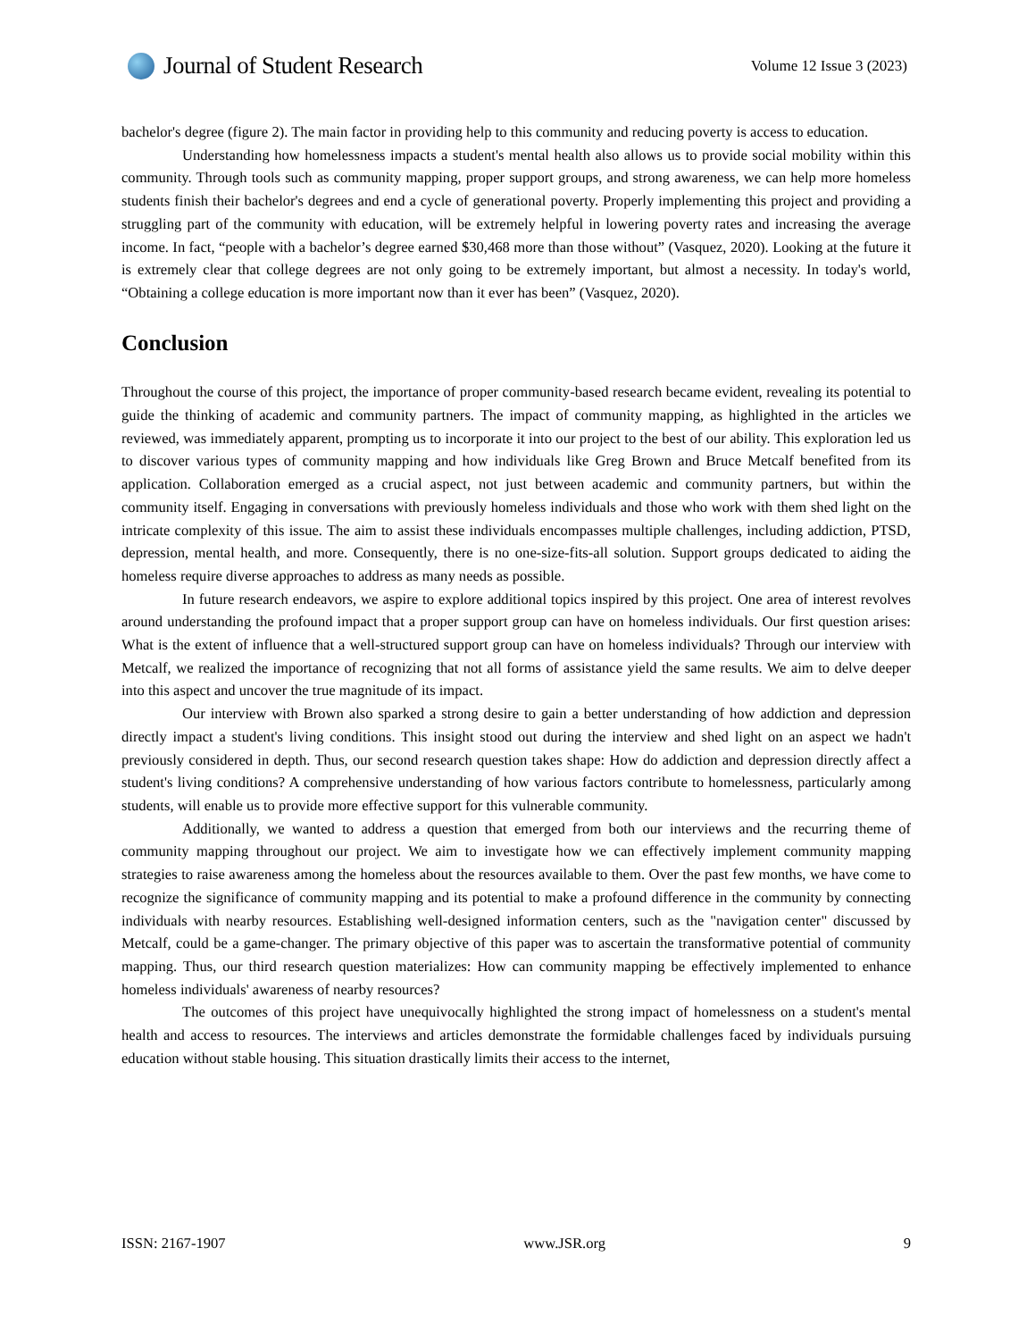Journal of Student Research
Volume 12 Issue 3 (2023)
bachelor's degree (figure 2). The main factor in providing help to this community and reducing poverty is access to education.
Understanding how homelessness impacts a student's mental health also allows us to provide social mobility within this community. Through tools such as community mapping, proper support groups, and strong awareness, we can help more homeless students finish their bachelor's degrees and end a cycle of generational poverty. Properly implementing this project and providing a struggling part of the community with education, will be extremely helpful in lowering poverty rates and increasing the average income. In fact, “people with a bachelor’s degree earned $30,468 more than those without” (Vasquez, 2020). Looking at the future it is extremely clear that college degrees are not only going to be extremely important, but almost a necessity. In today's world, “Obtaining a college education is more important now than it ever has been” (Vasquez, 2020).
Conclusion
Throughout the course of this project, the importance of proper community-based research became evident, revealing its potential to guide the thinking of academic and community partners. The impact of community mapping, as highlighted in the articles we reviewed, was immediately apparent, prompting us to incorporate it into our project to the best of our ability. This exploration led us to discover various types of community mapping and how individuals like Greg Brown and Bruce Metcalf benefited from its application. Collaboration emerged as a crucial aspect, not just between academic and community partners, but within the community itself. Engaging in conversations with previously homeless individuals and those who work with them shed light on the intricate complexity of this issue. The aim to assist these individuals encompasses multiple challenges, including addiction, PTSD, depression, mental health, and more. Consequently, there is no one-size-fits-all solution. Support groups dedicated to aiding the homeless require diverse approaches to address as many needs as possible.
In future research endeavors, we aspire to explore additional topics inspired by this project. One area of interest revolves around understanding the profound impact that a proper support group can have on homeless individuals. Our first question arises: What is the extent of influence that a well-structured support group can have on homeless individuals? Through our interview with Metcalf, we realized the importance of recognizing that not all forms of assistance yield the same results. We aim to delve deeper into this aspect and uncover the true magnitude of its impact.
Our interview with Brown also sparked a strong desire to gain a better understanding of how addiction and depression directly impact a student's living conditions. This insight stood out during the interview and shed light on an aspect we hadn't previously considered in depth. Thus, our second research question takes shape: How do addiction and depression directly affect a student's living conditions? A comprehensive understanding of how various factors contribute to homelessness, particularly among students, will enable us to provide more effective support for this vulnerable community.
Additionally, we wanted to address a question that emerged from both our interviews and the recurring theme of community mapping throughout our project. We aim to investigate how we can effectively implement community mapping strategies to raise awareness among the homeless about the resources available to them. Over the past few months, we have come to recognize the significance of community mapping and its potential to make a profound difference in the community by connecting individuals with nearby resources. Establishing well-designed information centers, such as the "navigation center" discussed by Metcalf, could be a game-changer. The primary objective of this paper was to ascertain the transformative potential of community mapping. Thus, our third research question materializes: How can community mapping be effectively implemented to enhance homeless individuals' awareness of nearby resources?
The outcomes of this project have unequivocally highlighted the strong impact of homelessness on a student's mental health and access to resources. The interviews and articles demonstrate the formidable challenges faced by individuals pursuing education without stable housing. This situation drastically limits their access to the internet,
ISSN: 2167-1907 www.JSR.org 9